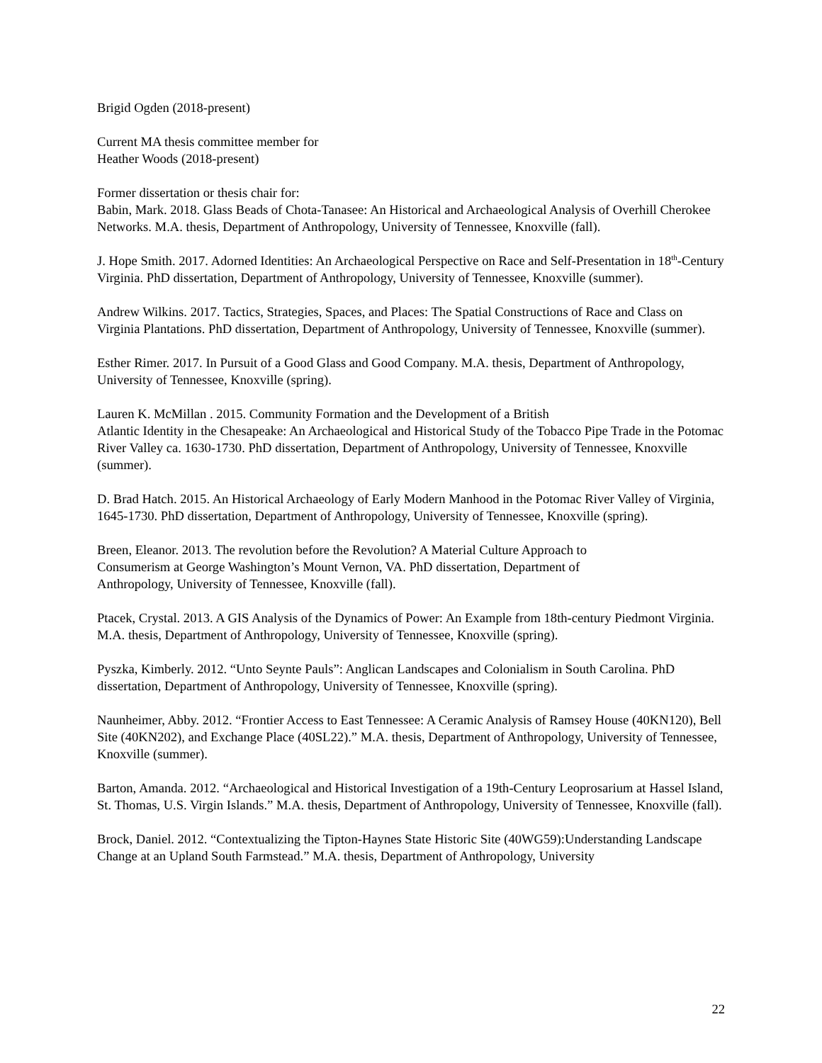Brigid Ogden (2018-present)
Current MA thesis committee member for
Heather Woods (2018-present)
Former dissertation or thesis chair for:
Babin, Mark. 2018. Glass Beads of Chota-Tanasee: An Historical and Archaeological Analysis of Overhill Cherokee Networks. M.A. thesis, Department of Anthropology, University of Tennessee, Knoxville (fall).
J. Hope Smith. 2017. Adorned Identities: An Archaeological Perspective on Race and Self-Presentation in 18<sup>th</sup>-Century Virginia. PhD dissertation, Department of Anthropology, University of Tennessee, Knoxville (summer).
Andrew Wilkins. 2017. Tactics, Strategies, Spaces, and Places: The Spatial Constructions of Race and Class on Virginia Plantations. PhD dissertation, Department of Anthropology, University of Tennessee, Knoxville (summer).
Esther Rimer. 2017. In Pursuit of a Good Glass and Good Company. M.A. thesis, Department of Anthropology, University of Tennessee, Knoxville (spring).
Lauren K. McMillan . 2015. Community Formation and the Development of a British
Atlantic Identity in the Chesapeake: An Archaeological and Historical Study of the Tobacco Pipe Trade in the Potomac River Valley ca. 1630-1730. PhD dissertation, Department of Anthropology, University of Tennessee, Knoxville (summer).
D. Brad Hatch. 2015. An Historical Archaeology of Early Modern Manhood in the Potomac River Valley of Virginia, 1645-1730. PhD dissertation, Department of Anthropology, University of Tennessee, Knoxville (spring).
Breen, Eleanor. 2013. The revolution before the Revolution? A Material Culture Approach to
Consumerism at George Washington’s Mount Vernon, VA. PhD dissertation, Department of
Anthropology, University of Tennessee, Knoxville (fall).
Ptacek, Crystal. 2013. A GIS Analysis of the Dynamics of Power: An Example from 18th-century Piedmont Virginia. M.A. thesis, Department of Anthropology, University of Tennessee, Knoxville (spring).
Pyszka, Kimberly. 2012. “Unto Seynte Pauls”: Anglican Landscapes and Colonialism in South Carolina. PhD dissertation, Department of Anthropology, University of Tennessee, Knoxville (spring).
Naunheimer, Abby. 2012. “Frontier Access to East Tennessee: A Ceramic Analysis of Ramsey House (40KN120), Bell Site (40KN202), and Exchange Place (40SL22).” M.A. thesis, Department of Anthropology, University of Tennessee, Knoxville (summer).
Barton, Amanda. 2012. “Archaeological and Historical Investigation of a 19th-Century Leoprosarium at Hassel Island, St. Thomas, U.S. Virgin Islands.” M.A. thesis, Department of Anthropology, University of Tennessee, Knoxville (fall).
Brock, Daniel. 2012. “Contextualizing the Tipton-Haynes State Historic Site (40WG59):Understanding Landscape Change at an Upland South Farmstead.” M.A. thesis, Department of Anthropology, University
22